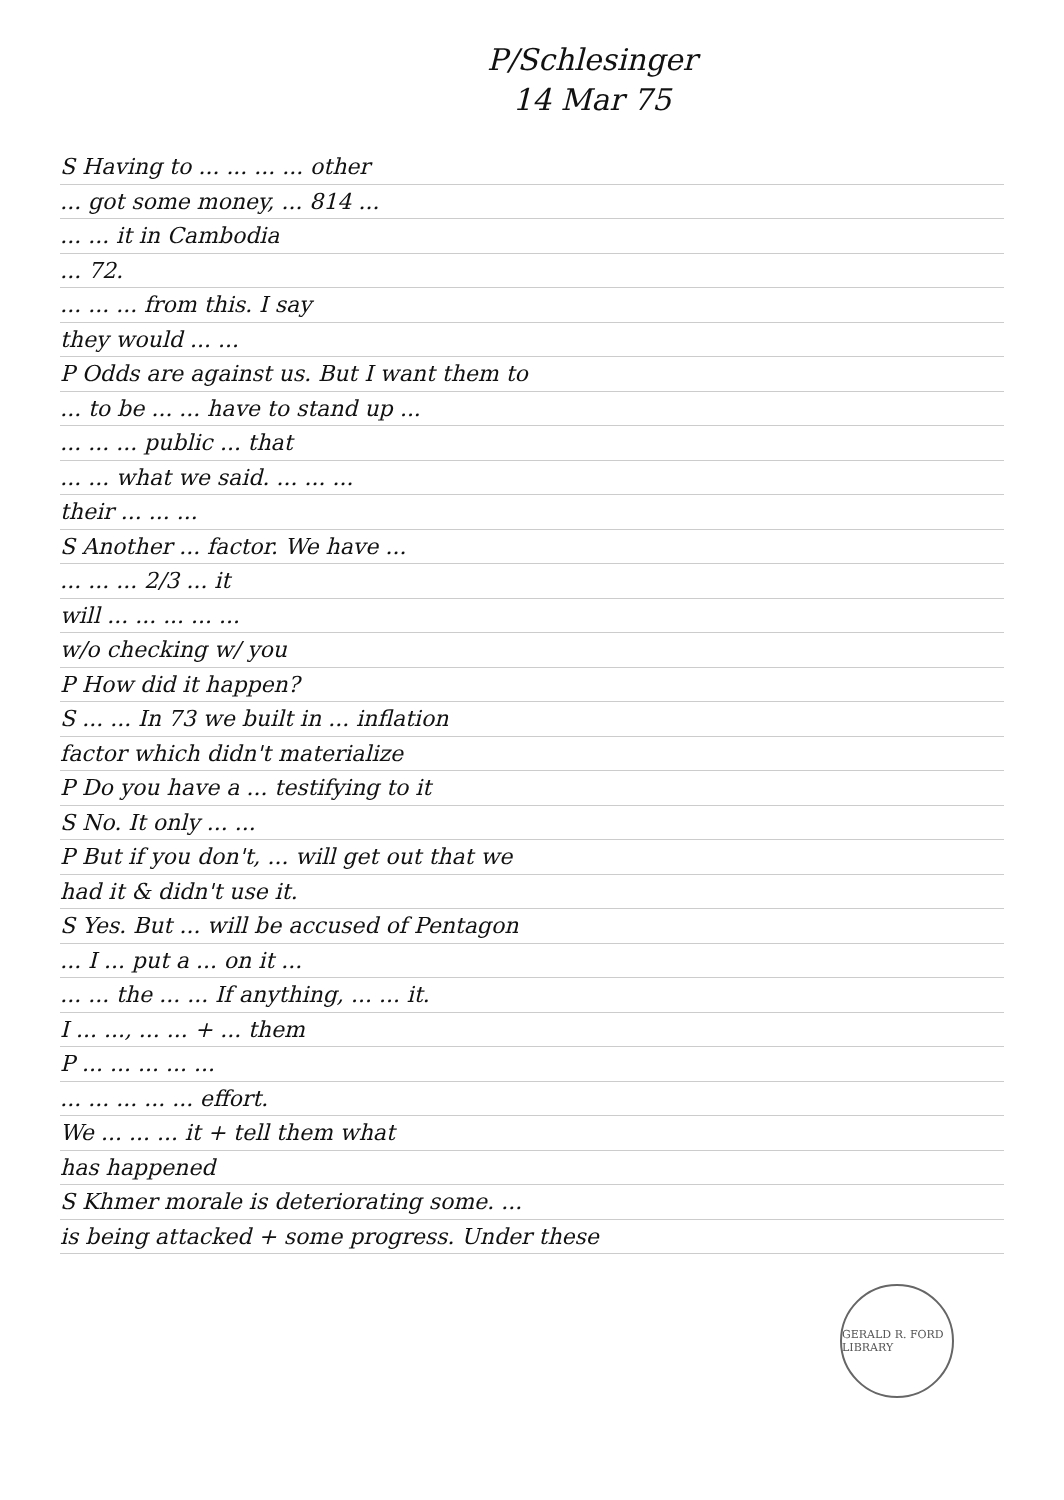P/Schlesinger
14 Mar 75
S Having to ... ... ... ... other
... got some money, ... 814 ...
... ... it in Cambodia
... 72.
... ... ... from this. I say
they would ... ...
P Odds are against us. But I want them to
... to be ... ... have to stand up ...
... ... ... public ... that
... ... what we said. ... ... ...
their ... ... ...
S Another ... factor. We have ...
... ... ... 2/3 ... it
will ... ... ... ... ...
w/o checking w/ you
P How did it happen?
S ... ... In 73 we built in ... inflation
factor which didn't materialize
P Do you have a ... testifying to it
S No. It only ... ...
P But if you don't, ... will get out that we
had it & didn't use it.
S Yes. But ... will be accused of Pentagon
... I ... put a ... on it ...
... ... the ... ... If anything, ... ... it.
I ... ..., ... ... + ... them
P ... ... ... ... ...
... ... ... ... ... effort.
We ... ... ... it + tell them what
has happened
S Khmer morale is deteriorating some. ...
is being attacked + some progress. Under these
GERALD R. FORD LIBRARY